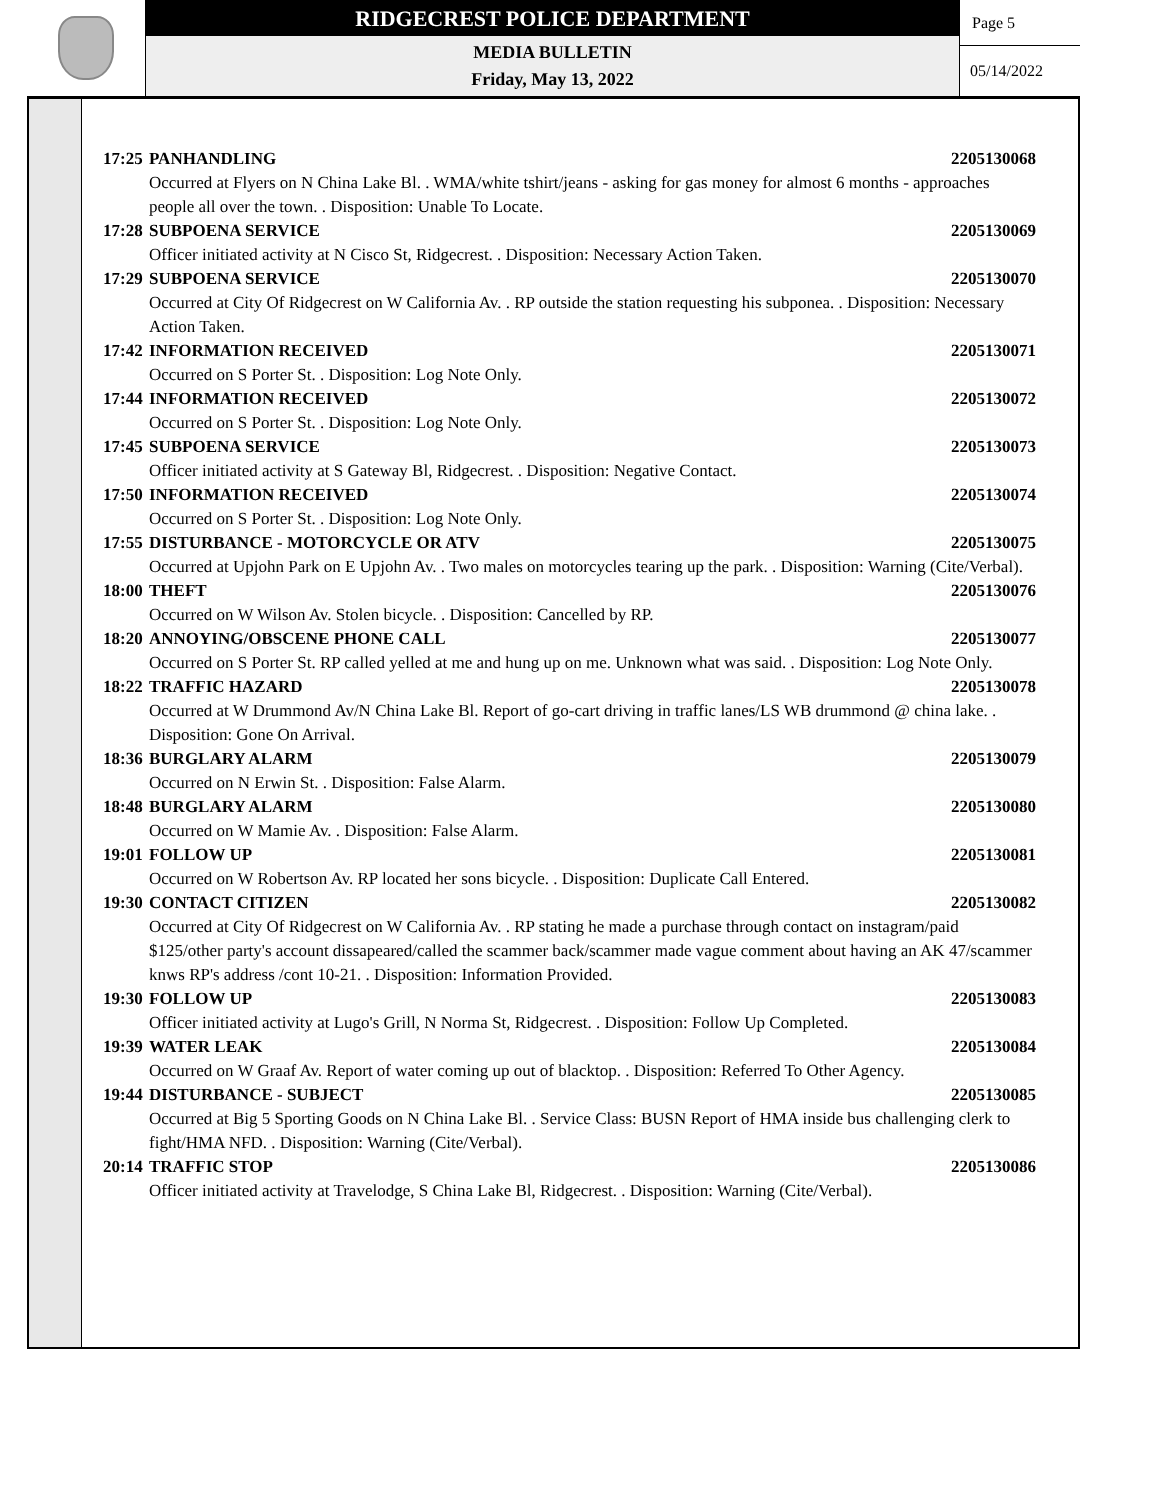RIDGECREST POLICE DEPARTMENT
MEDIA BULLETIN
Friday, May 13, 2022
Page 5
05/14/2022
17:25 PANHANDLING 2205130068
Occurred at Flyers on N China Lake Bl. . WMA/white tshirt/jeans - asking for gas money for almost 6 months - approaches people all over the town. . Disposition: Unable To Locate.
17:28 SUBPOENA SERVICE 2205130069
Officer initiated activity at N Cisco St, Ridgecrest. . Disposition: Necessary Action Taken.
17:29 SUBPOENA SERVICE 2205130070
Occurred at City Of Ridgecrest on W California Av. . RP outside the station requesting his subponea. . Disposition: Necessary Action Taken.
17:42 INFORMATION RECEIVED 2205130071
Occurred on S Porter St. . Disposition: Log Note Only.
17:44 INFORMATION RECEIVED 2205130072
Occurred on S Porter St. . Disposition: Log Note Only.
17:45 SUBPOENA SERVICE 2205130073
Officer initiated activity at S Gateway Bl, Ridgecrest. . Disposition: Negative Contact.
17:50 INFORMATION RECEIVED 2205130074
Occurred on S Porter St. . Disposition: Log Note Only.
17:55 DISTURBANCE - MOTORCYCLE OR ATV 2205130075
Occurred at Upjohn Park on E Upjohn Av. . Two males on motorcycles tearing up the park. . Disposition: Warning (Cite/Verbal).
18:00 THEFT 2205130076
Occurred on W Wilson Av. Stolen bicycle. . Disposition: Cancelled by RP.
18:20 ANNOYING/OBSCENE PHONE CALL 2205130077
Occurred on S Porter St. RP called yelled at me and hung up on me. Unknown what was said. . Disposition: Log Note Only.
18:22 TRAFFIC HAZARD 2205130078
Occurred at W Drummond Av/N China Lake Bl. Report of go-cart driving in traffic lanes/LS WB drummond @ china lake. . Disposition: Gone On Arrival.
18:36 BURGLARY ALARM 2205130079
Occurred on N Erwin St. . Disposition: False Alarm.
18:48 BURGLARY ALARM 2205130080
Occurred on W Mamie Av. . Disposition: False Alarm.
19:01 FOLLOW UP 2205130081
Occurred on W Robertson Av. RP located her sons bicycle. . Disposition: Duplicate Call Entered.
19:30 CONTACT CITIZEN 2205130082
Occurred at City Of Ridgecrest on W California Av. . RP stating he made a purchase through contact on instagram/paid $125/other party's account dissapeared/called the scammer back/scammer made vague comment about having an AK 47/scammer knws RP's address /cont 10-21. . Disposition: Information Provided.
19:30 FOLLOW UP 2205130083
Officer initiated activity at Lugo's Grill, N Norma St, Ridgecrest. . Disposition: Follow Up Completed.
19:39 WATER LEAK 2205130084
Occurred on W Graaf Av. Report of water coming up out of blacktop. . Disposition: Referred To Other Agency.
19:44 DISTURBANCE - SUBJECT 2205130085
Occurred at Big 5 Sporting Goods on N China Lake Bl. . Service Class: BUSN Report of HMA inside bus challenging clerk to fight/HMA NFD. . Disposition: Warning (Cite/Verbal).
20:14 TRAFFIC STOP 2205130086
Officer initiated activity at Travelodge, S China Lake Bl, Ridgecrest. . Disposition: Warning (Cite/Verbal).